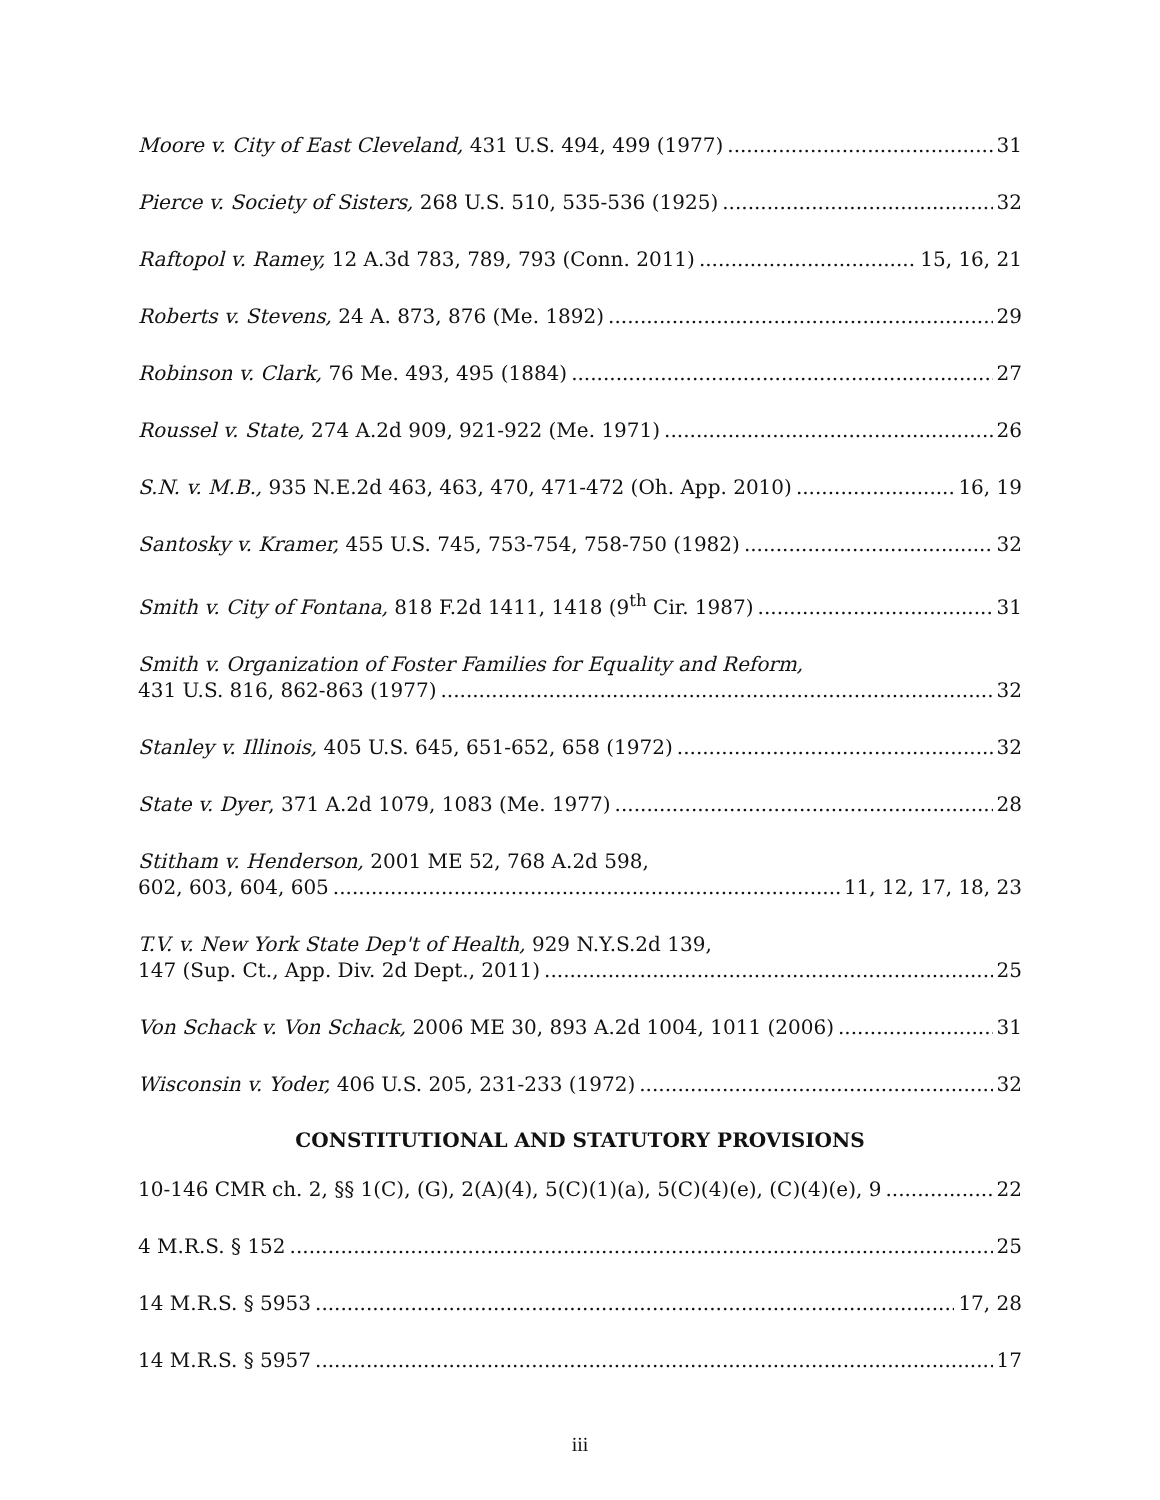Moore v. City of East Cleveland, 431 U.S. 494, 499 (1977) 31
Pierce v. Society of Sisters, 268 U.S. 510, 535-536 (1925) 32
Raftopol v. Ramey, 12 A.3d 783, 789, 793 (Conn. 2011) 15, 16, 21
Roberts v. Stevens, 24 A. 873, 876 (Me. 1892) 29
Robinson v. Clark, 76 Me. 493, 495 (1884) 27
Roussel v. State, 274 A.2d 909, 921-922 (Me. 1971) 26
S.N. v. M.B., 935 N.E.2d 463, 463, 470, 471-472 (Oh. App. 2010) 16, 19
Santosky v. Kramer, 455 U.S. 745, 753-754, 758-750 (1982) 32
Smith v. City of Fontana, 818 F.2d 1411, 1418 (9<sup>th</sup> Cir. 1987) 31
Smith v. Organization of Foster Families for Equality and Reform,
431 U.S. 816, 862-863 (1977) 32
Stanley v. Illinois, 405 U.S. 645, 651-652, 658 (1972) 32
State v. Dyer, 371 A.2d 1079, 1083 (Me. 1977) 28
Stitham v. Henderson, 2001 ME 52, 768 A.2d 598,
602, 603, 604, 605 11, 12, 17, 18, 23
T.V. v. New York State Dep't of Health, 929 N.Y.S.2d 139,
147 (Sup. Ct., App. Div. 2d Dept., 2011) 25
Von Schack v. Von Schack, 2006 ME 30, 893 A.2d 1004, 1011 (2006) 31
Wisconsin v. Yoder, 406 U.S. 205, 231-233 (1972) 32
CONSTITUTIONAL AND STATUTORY PROVISIONS
10-146 CMR ch. 2, §§ 1(C), (G), 2(A)(4), 5(C)(1)(a), 5(C)(4)(e), (C)(4)(e), 9 22
4 M.R.S. § 152 25
14 M.R.S. § 5953 17, 28
14 M.R.S. § 5957 17
iii